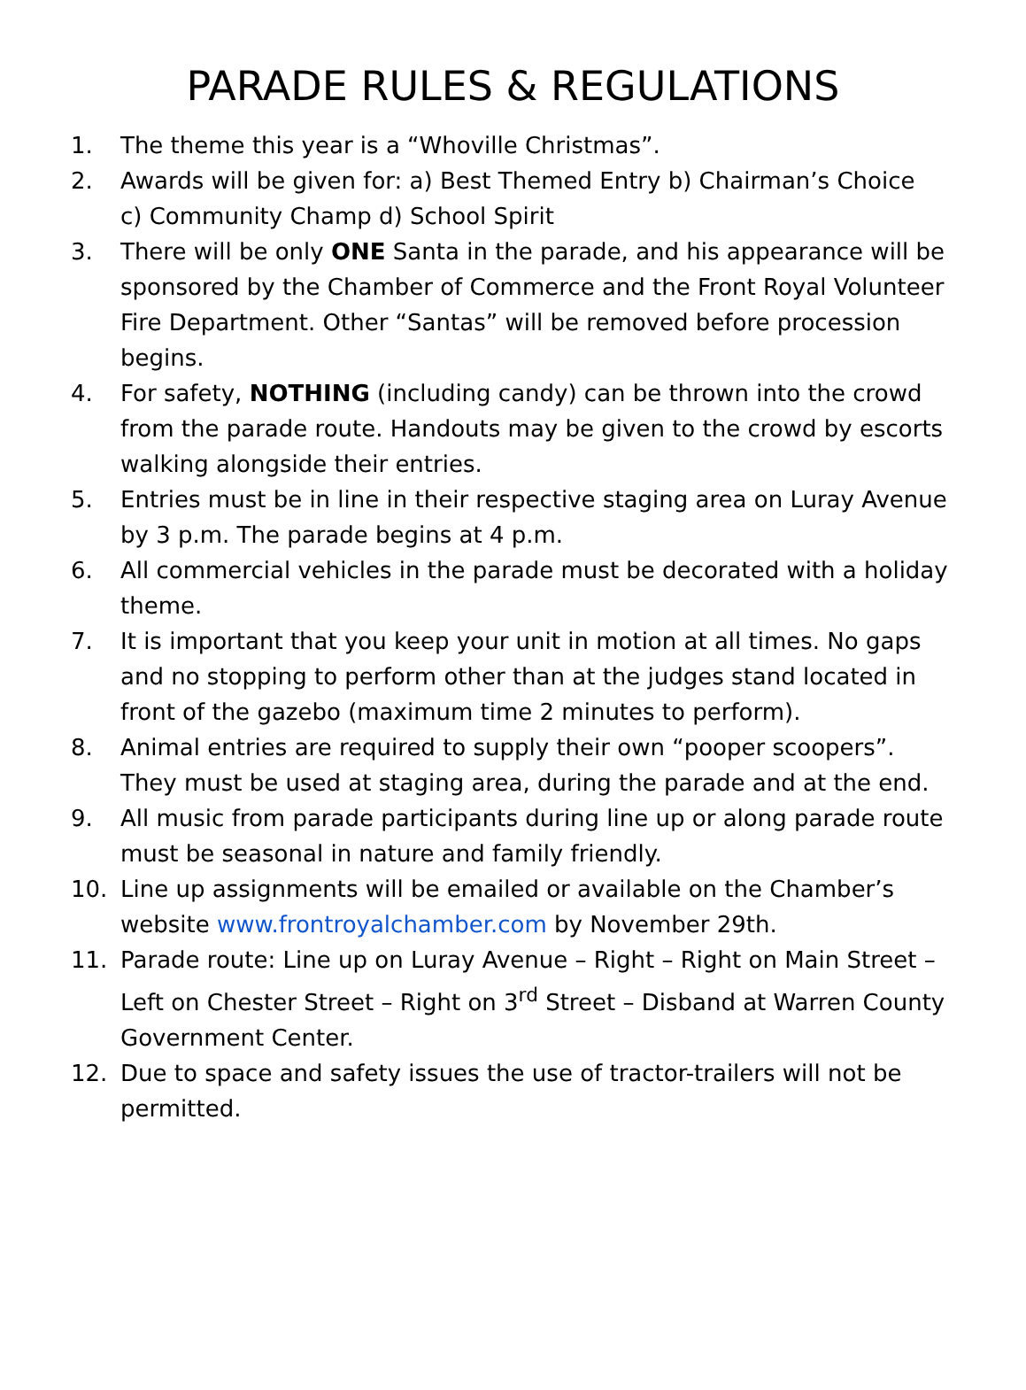PARADE RULES & REGULATIONS
1. The theme this year is a “Whoville Christmas”.
2. Awards will be given for: a) Best Themed Entry b) Chairman’s Choice
c) Community Champ d) School Spirit
3. There will be only ONE Santa in the parade, and his appearance will be sponsored by the Chamber of Commerce and the Front Royal Volunteer Fire Department. Other “Santas” will be removed before procession begins.
4. For safety, NOTHING (including candy) can be thrown into the crowd from the parade route. Handouts may be given to the crowd by escorts walking alongside their entries.
5. Entries must be in line in their respective staging area on Luray Avenue by 3 p.m. The parade begins at 4 p.m.
6. All commercial vehicles in the parade must be decorated with a holiday theme.
7. It is important that you keep your unit in motion at all times. No gaps and no stopping to perform other than at the judges stand located in front of the gazebo (maximum time 2 minutes to perform).
8. Animal entries are required to supply their own “pooper scoopers”. They must be used at staging area, during the parade and at the end.
9. All music from parade participants during line up or along parade route must be seasonal in nature and family friendly.
10. Line up assignments will be emailed or available on the Chamber’s website www.frontroyalchamber.com by November 29th.
11. Parade route: Line up on Luray Avenue – Right – Right on Main Street – Left on Chester Street – Right on 3<sup>rd</sup> Street – Disband at Warren County Government Center.
12. Due to space and safety issues the use of tractor-trailers will not be permitted.